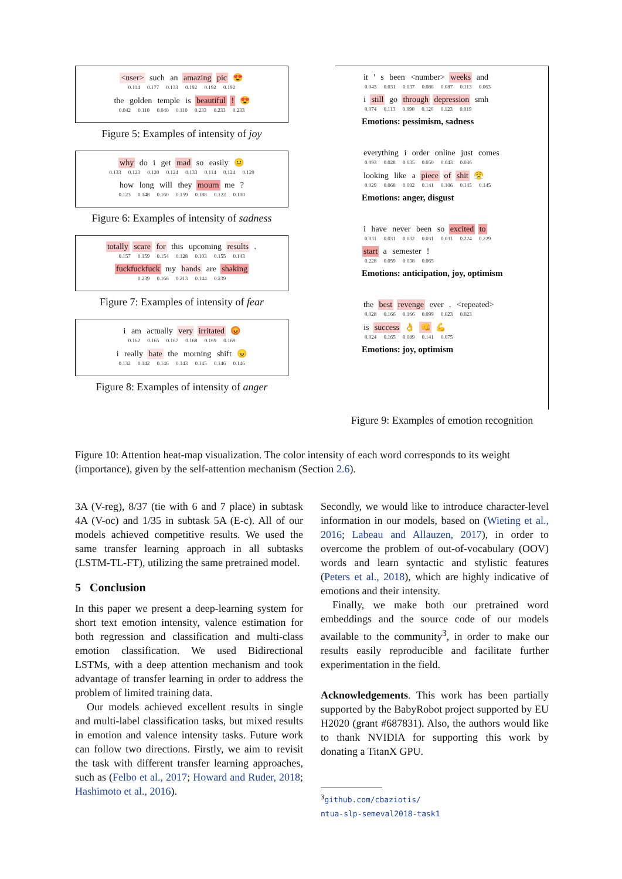<user> such an amazing pic 😍
0.114 0.177 0.133 0.192 0.192 0.192
the golden temple is beautiful ! 😍
0.042 0.110 0.040 0.110 0.233 0.233 0.233
Figure 5: Examples of intensity of joy
why do i get mad so easily 😐
0.133 0.123 0.120 0.124 0.133 0.114 0.124 0.129
how long will they mourn me ?
0.123 0.148 0.160 0.159 0.188 0.122 0.100
Figure 6: Examples of intensity of sadness
totally scare for this upcoming results .
0.157 0.159 0.154 0.128 0.103 0.155 0.143
fuckfuckfuck my hands are shaking
0.239 0.166 0.213 0.144 0.239
Figure 7: Examples of intensity of fear
i am actually very irritated 😡
0.162 0.165 0.167 0.168 0.169 0.169
i really hate the morning shift 😠
0.132 0.142 0.146 0.143 0.145 0.146 0.146
Figure 8: Examples of intensity of anger
it ' s been <number> weeks and
0.043 0.031 0.037 0.088 0.087 0.113 0.063
i still go through depression smh
0.074 0.113 0.090 0.120 0.123 0.019
Emotions: pessimism, sadness
everything i order online just comes
0.093 0.028 0.035 0.050 0.043 0.036
looking like a piece of shit 😤
0.029 0.068 0.082 0.141 0.106 0.145 0.145
Emotions: anger, disgust
i have never been so excited to
0.031 0.031 0.032 0.031 0.031 0.224 0.229
start a semester !
0.228 0.059 0.038 0.065
Emotions: anticipation, joy, optimism
the best revenge ever . <repeated>
0.028 0.166 0.166 0.099 0.023 0.023
is success 👌 👊 💪
0.024 0.165 0.089 0.141 0.075
Emotions: joy, optimism
Figure 9: Examples of emotion recognition
Figure 10: Attention heat-map visualization. The color intensity of each word corresponds to its weight (importance), given by the self-attention mechanism (Section 2.6).
3A (V-reg), 8/37 (tie with 6 and 7 place) in subtask 4A (V-oc) and 1/35 in subtask 5A (E-c). All of our models achieved competitive results. We used the same transfer learning approach in all subtasks (LSTM-TL-FT), utilizing the same pretrained model.
5 Conclusion
In this paper we present a deep-learning system for short text emotion intensity, valence estimation for both regression and classification and multi-class emotion classification. We used Bidirectional LSTMs, with a deep attention mechanism and took advantage of transfer learning in order to address the problem of limited training data.
Our models achieved excellent results in single and multi-label classification tasks, but mixed results in emotion and valence intensity tasks. Future work can follow two directions. Firstly, we aim to revisit the task with different transfer learning approaches, such as (Felbo et al., 2017; Howard and Ruder, 2018; Hashimoto et al., 2016).
Secondly, we would like to introduce character-level information in our models, based on (Wieting et al., 2016; Labeau and Allauzen, 2017), in order to overcome the problem of out-of-vocabulary (OOV) words and learn syntactic and stylistic features (Peters et al., 2018), which are highly indicative of emotions and their intensity.
Finally, we make both our pretrained word embeddings and the source code of our models available to the community<sup>3</sup>, in order to make our results easily reproducible and facilitate further experimentation in the field.
Acknowledgements. This work has been partially supported by the BabyRobot project supported by EU H2020 (grant #687831). Also, the authors would like to thank NVIDIA for supporting this work by donating a TitanX GPU.
<sup>3</sup> github.com/cbaziotis/
ntua-slp-semeval2018-task1